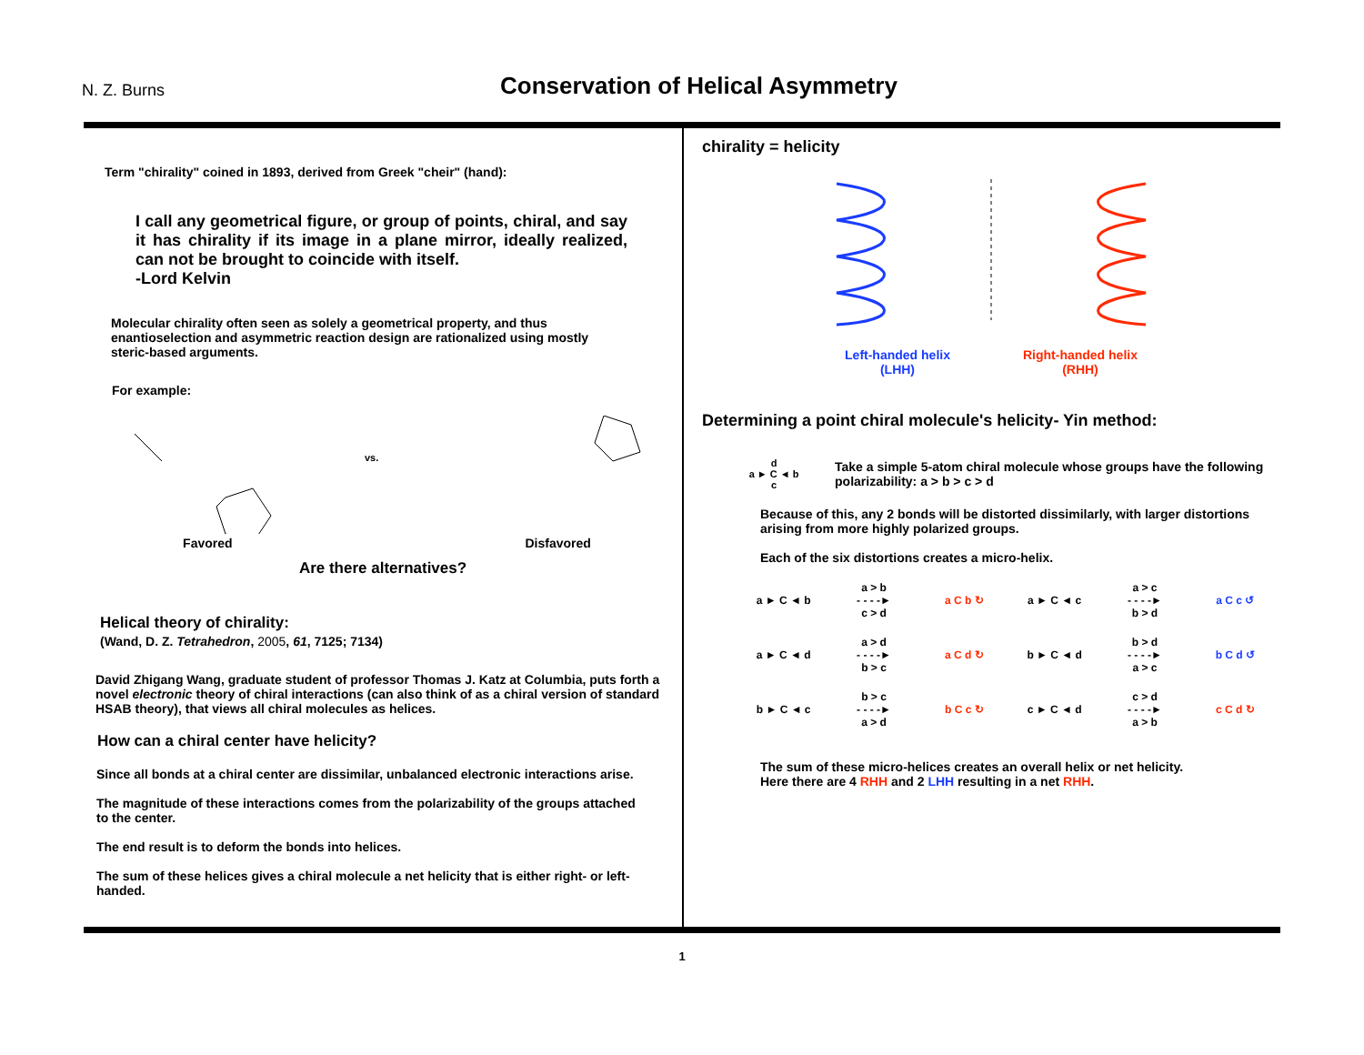N. Z. Burns
Conservation of Helical Asymmetry
Term "chirality" coined in 1893, derived from Greek "cheir" (hand):
I call any geometrical figure, or group of points, chiral, and say it has chirality if its image in a plane mirror, ideally realized, can not be brought to coincide with itself.
-Lord Kelvin
Molecular chirality often seen as solely a geometrical property, and thus enantioselection and asymmetric reaction design are rationalized using mostly steric-based arguments.
For example:
Favored
vs.
Disfavored
Are there alternatives?
Helical theory of chirality:
(Wand, D. Z. Tetrahedron, 2005, 61, 7125; 7134)
David Zhigang Wang, graduate student of professor Thomas J. Katz at Columbia, puts forth a novel electronic theory of chiral interactions (can also think of as a chiral version of standard HSAB theory), that views all chiral molecules as helices.
How can a chiral center have helicity?
Since all bonds at a chiral center are dissimilar, unbalanced electronic interactions arise.
The magnitude of these interactions comes from the polarizability of the groups attached to the center.
The end result is to deform the bonds into helices.
The sum of these helices gives a chiral molecule a net helicity that is either right- or left-handed.
chirality = helicity
Left-handed helix
(LHH)
Right-handed helix
(RHH)
Determining a point chiral molecule's helicity- Yin method:
d
a ► C ◄ b
c
Take a simple 5-atom chiral molecule whose groups have the following polarizability: a > b > c > d
Because of this, any 2 bonds will be distorted dissimilarly, with larger distortions arising from more highly polarized groups.
Each of the six distortions creates a micro-helix.
a ► C ◄ b a > b
- - - -►
c > d a C b ↻ a ► C ◄ c a > c
- - - -►
b > d a C c ↺
a ► C ◄ d a > d
- - - -►
b > c a C d ↻ b ► C ◄ d b > d
- - - -►
a > c b C d ↺
b ► C ◄ c b > c
- - - -►
a > d b C c ↻ c ► C ◄ d c > d
- - - -►
a > b c C d ↻
The sum of these micro-helices creates an overall helix or net helicity.
Here there are 4 RHH and 2 LHH resulting in a net RHH.
1